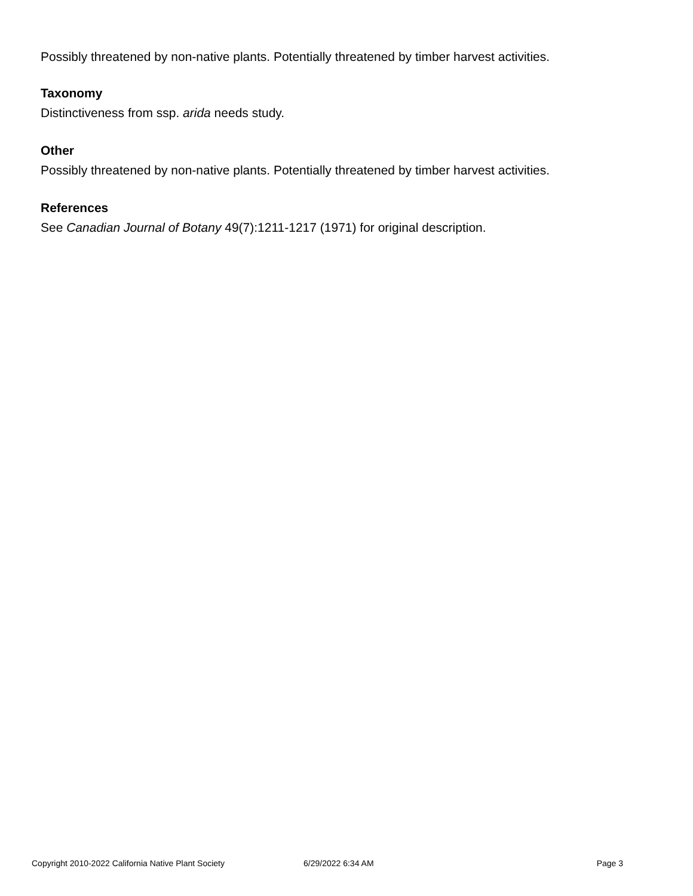Possibly threatened by non-native plants. Potentially threatened by timber harvest activities.
Taxonomy
Distinctiveness from ssp. arida needs study.
Other
Possibly threatened by non-native plants. Potentially threatened by timber harvest activities.
References
See Canadian Journal of Botany 49(7):1211-1217 (1971) for original description.
Copyright 2010-2022 California Native Plant Society 6/29/2022 6:34 AM Page 3